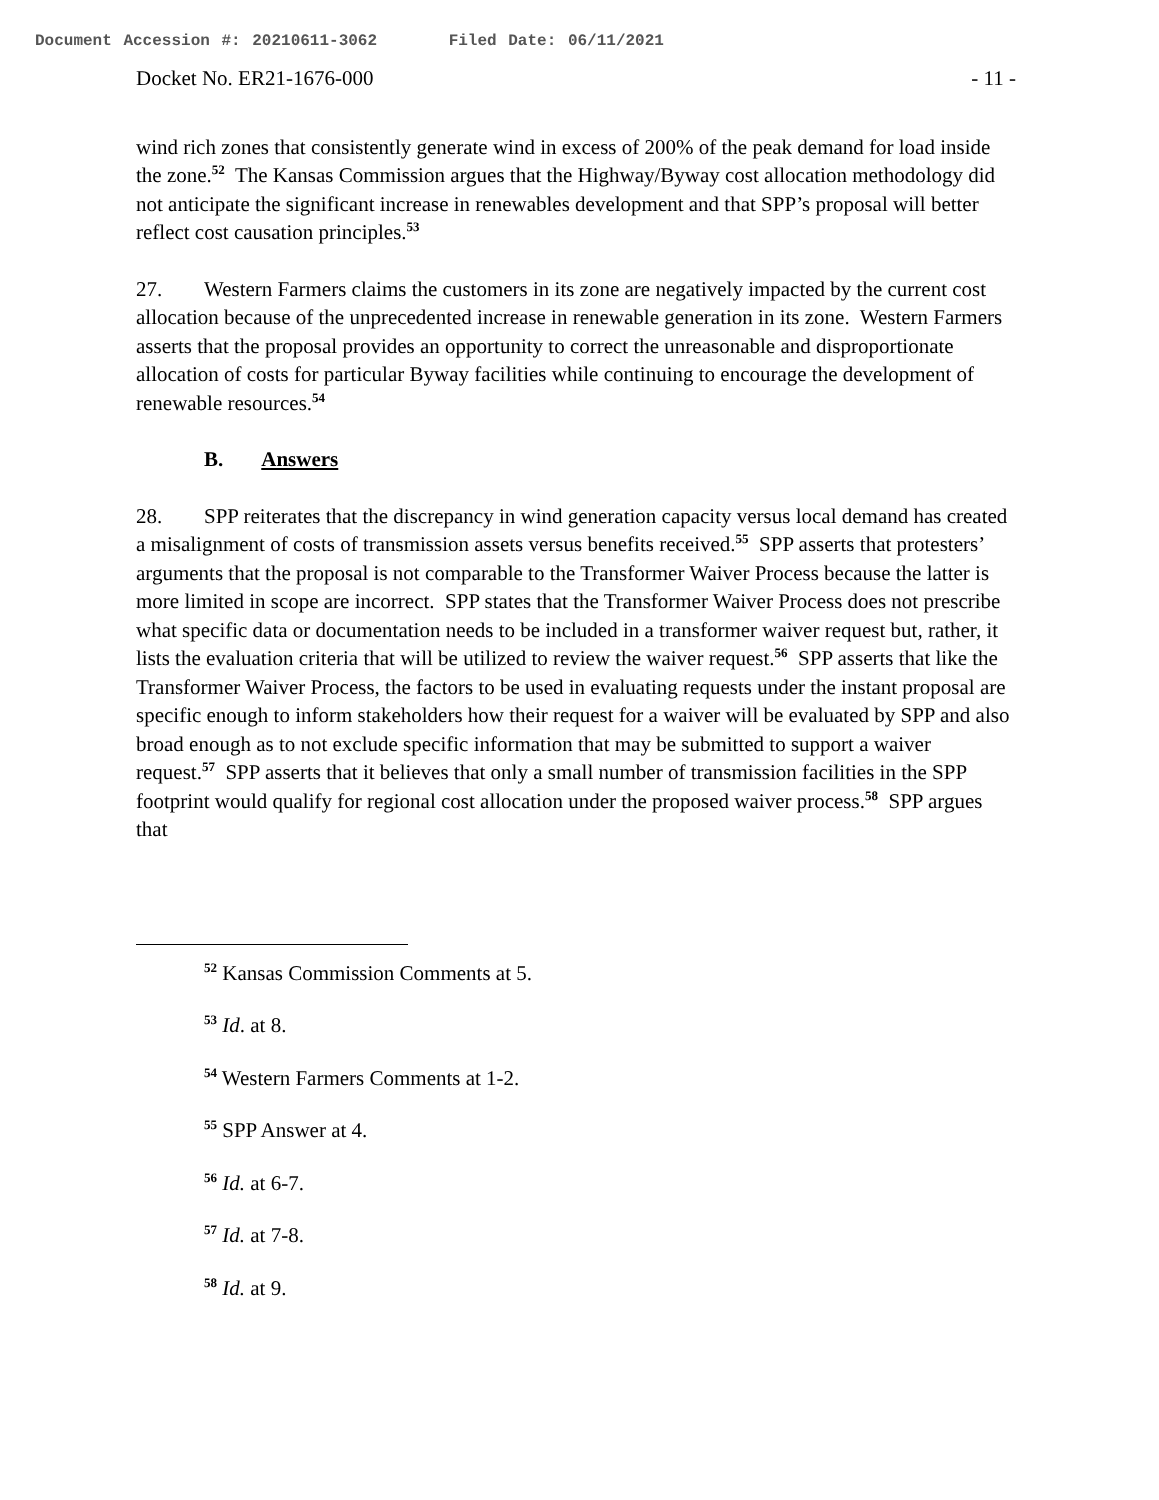Document Accession #: 20210611-3062 Filed Date: 06/11/2021
Docket No. ER21-1676-000 - 11 -
wind rich zones that consistently generate wind in excess of 200% of the peak demand for load inside the zone.<sup>52</sup> The Kansas Commission argues that the Highway/Byway cost allocation methodology did not anticipate the significant increase in renewables development and that SPP’s proposal will better reflect cost causation principles.<sup>53</sup>
27. Western Farmers claims the customers in its zone are negatively impacted by the current cost allocation because of the unprecedented increase in renewable generation in its zone. Western Farmers asserts that the proposal provides an opportunity to correct the unreasonable and disproportionate allocation of costs for particular Byway facilities while continuing to encourage the development of renewable resources.<sup>54</sup>
B. Answers
28. SPP reiterates that the discrepancy in wind generation capacity versus local demand has created a misalignment of costs of transmission assets versus benefits received.<sup>55</sup> SPP asserts that protesters’ arguments that the proposal is not comparable to the Transformer Waiver Process because the latter is more limited in scope are incorrect. SPP states that the Transformer Waiver Process does not prescribe what specific data or documentation needs to be included in a transformer waiver request but, rather, it lists the evaluation criteria that will be utilized to review the waiver request.<sup>56</sup> SPP asserts that like the Transformer Waiver Process, the factors to be used in evaluating requests under the instant proposal are specific enough to inform stakeholders how their request for a waiver will be evaluated by SPP and also broad enough as to not exclude specific information that may be submitted to support a waiver request.<sup>57</sup> SPP asserts that it believes that only a small number of transmission facilities in the SPP footprint would qualify for regional cost allocation under the proposed waiver process.<sup>58</sup> SPP argues that
<sup>52</sup> Kansas Commission Comments at 5.
<sup>53</sup> Id. at 8.
<sup>54</sup> Western Farmers Comments at 1-2.
<sup>55</sup> SPP Answer at 4.
<sup>56</sup> Id. at 6-7.
<sup>57</sup> Id. at 7-8.
<sup>58</sup> Id. at 9.